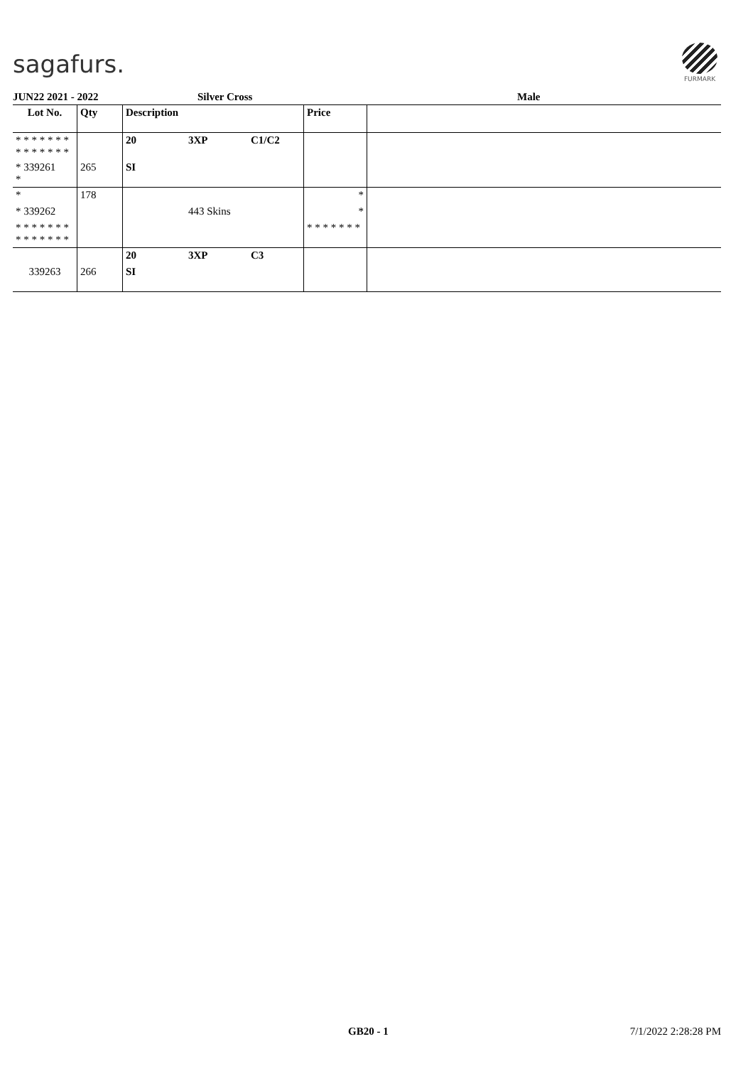sagafurs.
FURMARK
JUN22 2021 - 2022 Silver Cross Male
| Lot No. | Qty | Description | | | Price | |
| --- | --- | --- | --- | --- | --- | --- |
| * * * * * * * * * * * * * * | | 20 | 3XP | C1/C2 | | |
| * 339261 * | 265 | SI | | | | |
| * | 178 | | | | * | |
| * 339262 | | | 443 Skins | | * | |
| * * * * * * * * * * * * * * | | | | | * * * * * * * | |
| | | 20 | 3XP | C3 | | |
| 339263 | 266 | SI | | | | |
GB20 - 1 7/1/2022 2:28:28 PM